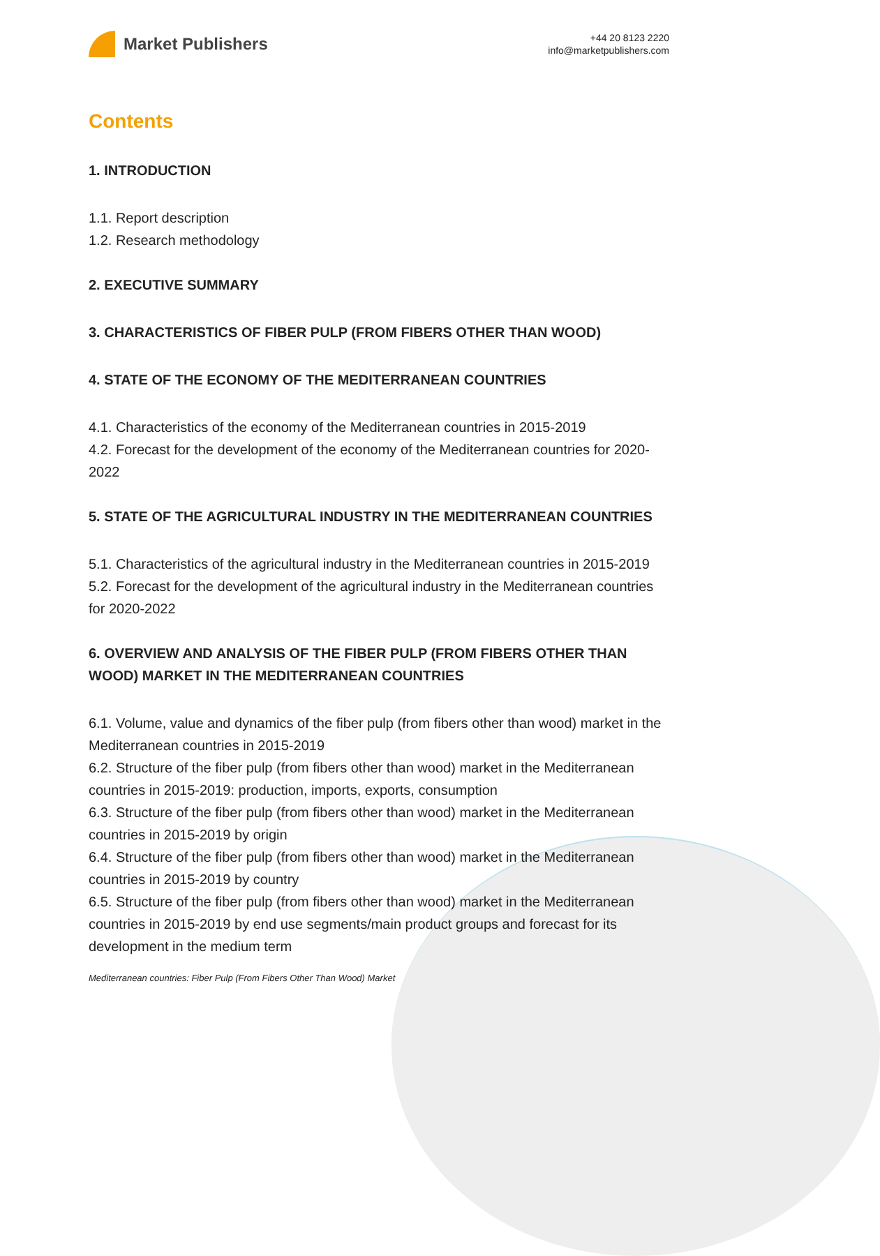Market Publishers
+44 20 8123 2220
info@marketpublishers.com
Contents
1. INTRODUCTION
1.1. Report description
1.2. Research methodology
2. EXECUTIVE SUMMARY
3. CHARACTERISTICS OF FIBER PULP (FROM FIBERS OTHER THAN WOOD)
4. STATE OF THE ECONOMY OF THE MEDITERRANEAN COUNTRIES
4.1. Characteristics of the economy of the Mediterranean countries in 2015-2019
4.2. Forecast for the development of the economy of the Mediterranean countries for 2020-2022
5. STATE OF THE AGRICULTURAL INDUSTRY IN THE MEDITERRANEAN COUNTRIES
5.1. Characteristics of the agricultural industry in the Mediterranean countries in 2015-2019
5.2. Forecast for the development of the agricultural industry in the Mediterranean countries for 2020-2022
6. OVERVIEW AND ANALYSIS OF THE FIBER PULP (FROM FIBERS OTHER THAN WOOD) MARKET IN THE MEDITERRANEAN COUNTRIES
6.1. Volume, value and dynamics of the fiber pulp (from fibers other than wood) market in the Mediterranean countries in 2015-2019
6.2. Structure of the fiber pulp (from fibers other than wood) market in the Mediterranean countries in 2015-2019: production, imports, exports, consumption
6.3. Structure of the fiber pulp (from fibers other than wood) market in the Mediterranean countries in 2015-2019 by origin
6.4. Structure of the fiber pulp (from fibers other than wood) market in the Mediterranean countries in 2015-2019 by country
6.5. Structure of the fiber pulp (from fibers other than wood) market in the Mediterranean countries in 2015-2019 by end use segments/main product groups and forecast for its development in the medium term
Mediterranean countries: Fiber Pulp (From Fibers Other Than Wood) Market